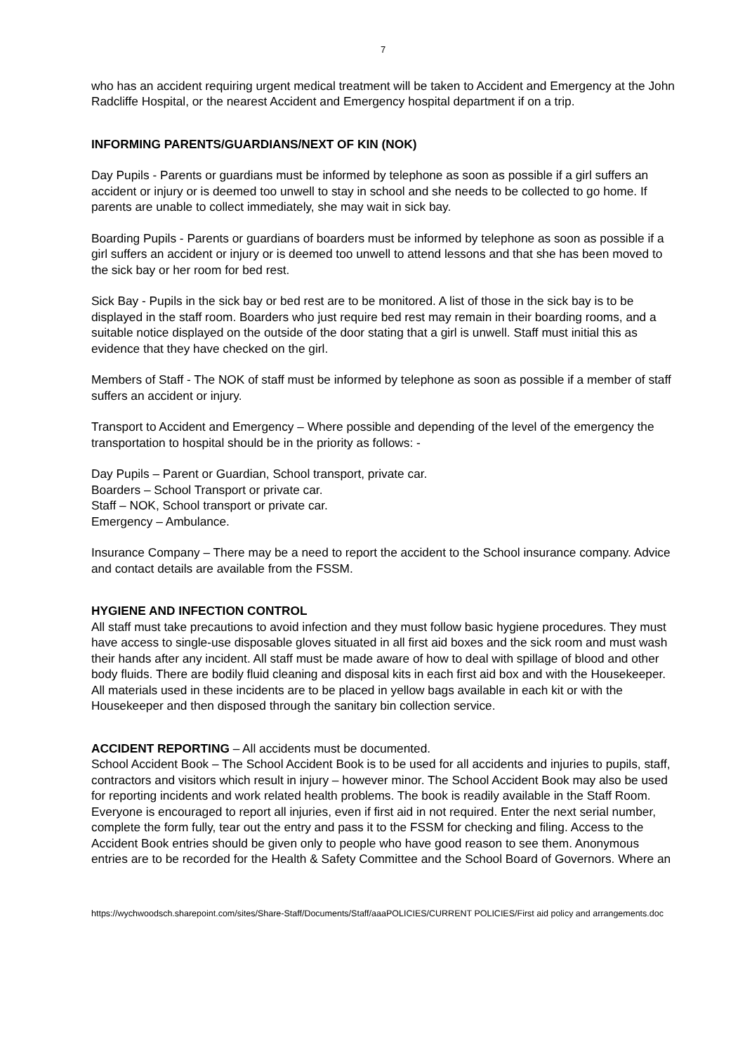7
who has an accident requiring urgent medical treatment will be taken to Accident and Emergency at the John Radcliffe Hospital, or the nearest Accident and Emergency hospital department if on a trip.
INFORMING PARENTS/GUARDIANS/NEXT OF KIN (NOK)
Day Pupils - Parents or guardians must be informed by telephone as soon as possible if a girl suffers an accident or injury or is deemed too unwell to stay in school and she needs to be collected to go home. If parents are unable to collect immediately, she may wait in sick bay.
Boarding Pupils - Parents or guardians of boarders must be informed by telephone as soon as possible if a girl suffers an accident or injury or is deemed too unwell to attend lessons and that she has been moved to the sick bay or her room for bed rest.
Sick Bay - Pupils in the sick bay or bed rest are to be monitored. A list of those in the sick bay is to be displayed in the staff room. Boarders who just require bed rest may remain in their boarding rooms, and a suitable notice displayed on the outside of the door stating that a girl is unwell. Staff must initial this as evidence that they have checked on the girl.
Members of Staff - The NOK of staff must be informed by telephone as soon as possible if a member of staff suffers an accident or injury.
Transport to Accident and Emergency – Where possible and depending of the level of the emergency the transportation to hospital should be in the priority as follows: -
Day Pupils – Parent or Guardian, School transport, private car.
Boarders – School Transport or private car.
Staff – NOK, School transport or private car.
Emergency – Ambulance.
Insurance Company – There may be a need to report the accident to the School insurance company. Advice and contact details are available from the FSSM.
HYGIENE AND INFECTION CONTROL
All staff must take precautions to avoid infection and they must follow basic hygiene procedures. They must have access to single-use disposable gloves situated in all first aid boxes and the sick room and must wash their hands after any incident. All staff must be made aware of how to deal with spillage of blood and other body fluids. There are bodily fluid cleaning and disposal kits in each first aid box and with the Housekeeper. All materials used in these incidents are to be placed in yellow bags available in each kit or with the Housekeeper and then disposed through the sanitary bin collection service.
ACCIDENT REPORTING – All accidents must be documented.
School Accident Book – The School Accident Book is to be used for all accidents and injuries to pupils, staff, contractors and visitors which result in injury – however minor. The School Accident Book may also be used for reporting incidents and work related health problems. The book is readily available in the Staff Room. Everyone is encouraged to report all injuries, even if first aid in not required. Enter the next serial number, complete the form fully, tear out the entry and pass it to the FSSM for checking and filing. Access to the Accident Book entries should be given only to people who have good reason to see them. Anonymous entries are to be recorded for the Health & Safety Committee and the School Board of Governors. Where an
https://wychwoodsch.sharepoint.com/sites/Share-Staff/Documents/Staff/aaaPOLICIES/CURRENT POLICIES/First aid policy and arrangements.doc